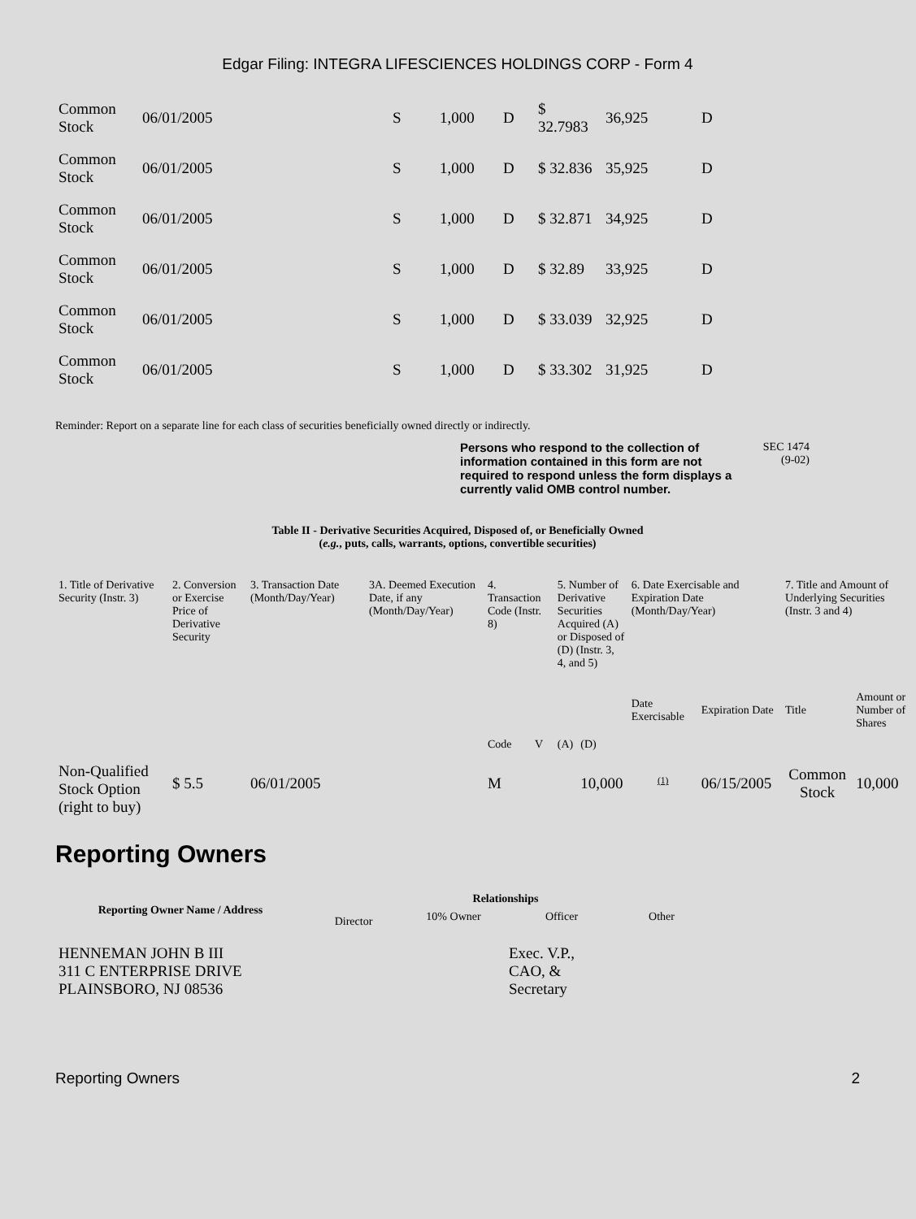Edgar Filing: INTEGRA LIFESCIENCES HOLDINGS CORP - Form 4
| Common Stock | 06/01/2005 | S | 1,000 | D | $ 32.7983 | 36,925 | D |
| Common Stock | 06/01/2005 | S | 1,000 | D | $ 32.836 | 35,925 | D |
| Common Stock | 06/01/2005 | S | 1,000 | D | $ 32.871 | 34,925 | D |
| Common Stock | 06/01/2005 | S | 1,000 | D | $ 32.89 | 33,925 | D |
| Common Stock | 06/01/2005 | S | 1,000 | D | $ 33.039 | 32,925 | D |
| Common Stock | 06/01/2005 | S | 1,000 | D | $ 33.302 | 31,925 | D |
Reminder: Report on a separate line for each class of securities beneficially owned directly or indirectly.
Persons who respond to the collection of information contained in this form are not required to respond unless the form displays a currently valid OMB control number.
SEC 1474
(9-02)
Table II - Derivative Securities Acquired, Disposed of, or Beneficially Owned
(e.g., puts, calls, warrants, options, convertible securities)
| 1. Title of Derivative Security (Instr. 3) | 2. Conversion or Exercise Price of Derivative Security | 3. Transaction Date (Month/Day/Year) | 3A. Deemed Execution Date, if any (Month/Day/Year) | 4. Transaction Code (Instr. 8) | | 5. Number of Derivative Securities Acquired (A) or Disposed of (D) (Instr. 3, 4, and 5) | | 6. Date Exercisable and Expiration Date (Month/Day/Year) | | 7. Title and Amount of Underlying Securities (Instr. 3 and 4) | |
| | | | | Code | V | (A) | (D) | Date Exercisable | Expiration Date | Title | Amount or Number of Shares |
| Non-Qualified Stock Option (right to buy) | $ 5.5 | 06/01/2005 | | M | | | 10,000 | <sup>(1)</sup> | 06/15/2005 | Common Stock | 10,000 |
Reporting Owners
| Reporting Owner Name / Address | Relationships | | | |
| --- | --- | --- | --- | --- |
| | Director | 10% Owner | Officer | Other |
| HENNEMAN JOHN B III 311 C ENTERPRISE DRIVE PLAINSBORO, NJ 08536 | | | Exec. V.P., CAO, & Secretary | |
Reporting Owners 2